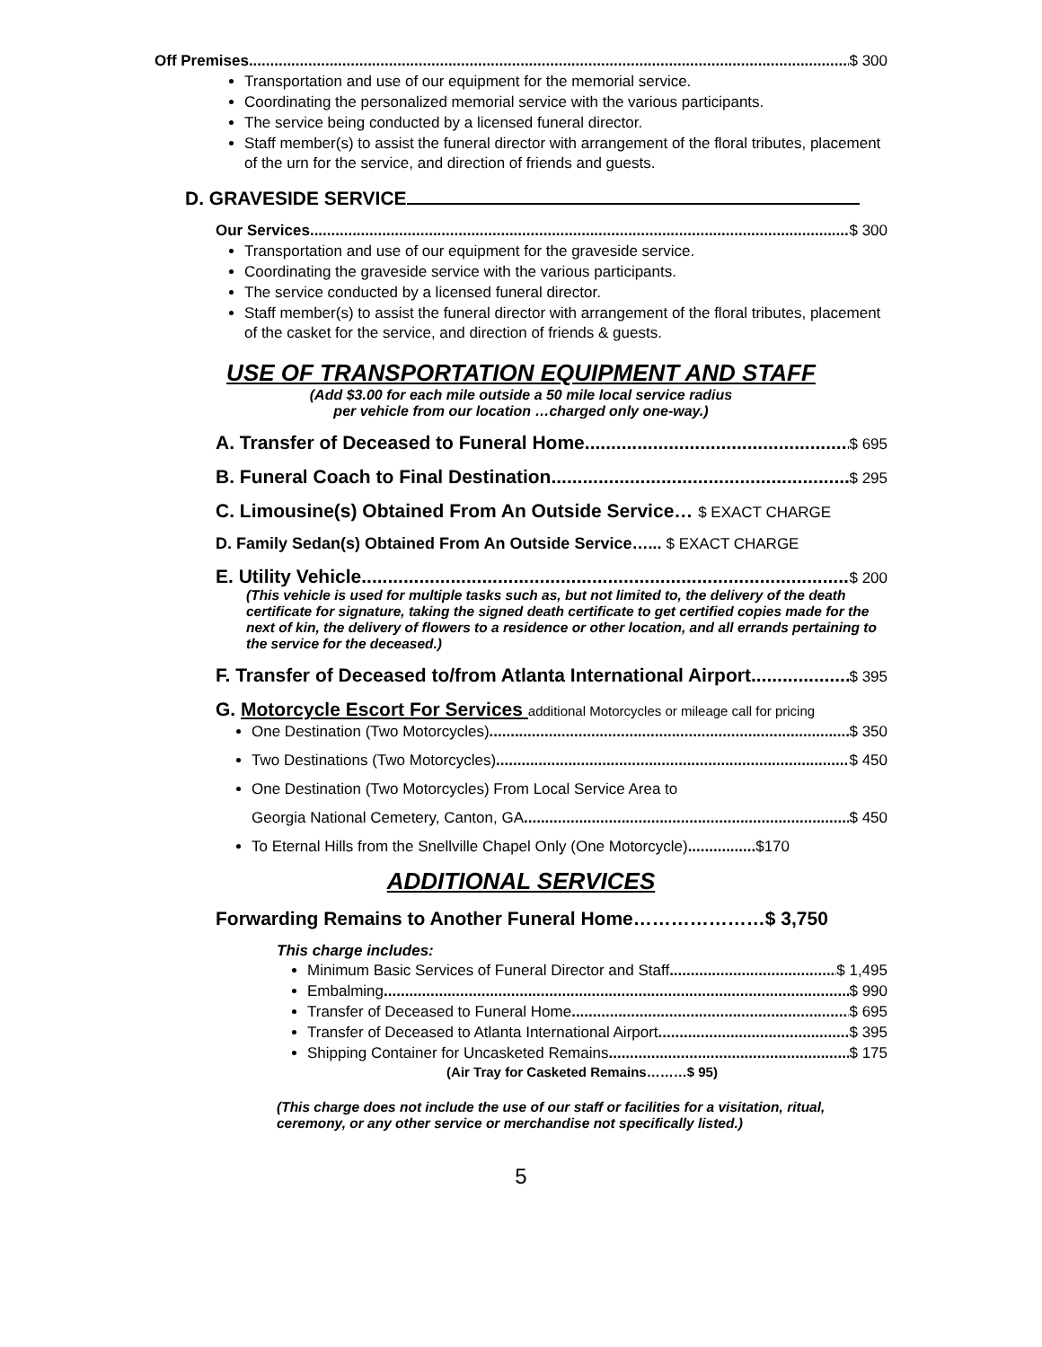Off Premises $ 300
Transportation and use of our equipment for the memorial service.
Coordinating the personalized memorial service with the various participants.
The service being conducted by a licensed funeral director.
Staff member(s) to assist the funeral director with arrangement of the floral tributes, placement of the urn for the service, and direction of friends and guests.
D. GRAVESIDE SERVICE
Our Services $ 300
Transportation and use of our equipment for the graveside service.
Coordinating the graveside service with the various participants.
The service conducted by a licensed funeral director.
Staff member(s) to assist the funeral director with arrangement of the floral tributes, placement of the casket for the service, and direction of friends & guests.
USE OF TRANSPORTATION EQUIPMENT AND STAFF
(Add $3.00 for each mile outside a 50 mile local service radius
per vehicle from our location …charged only one-way.)
A. Transfer of Deceased to Funeral Home $ 695
B. Funeral Coach to Final Destination $ 295
C. Limousine(s) Obtained From An Outside Service… $ EXACT CHARGE
D. Family Sedan(s) Obtained From An Outside Service…... $ EXACT CHARGE
E. Utility Vehicle $ 200
(This vehicle is used for multiple tasks such as, but not limited to, the delivery of the death certificate for signature, taking the signed death certificate to get certified copies made for the next of kin, the delivery of flowers to a residence or other location, and all errands pertaining to the service for the deceased.)
F. Transfer of Deceased to/from Atlanta International Airport $ 395
G. Motorcycle Escort For Services additional Motorcycles or mileage call for pricing
One Destination (Two Motorcycles) $ 350
Two Destinations (Two Motorcycles) $ 450
One Destination (Two Motorcycles) From Local Service Area to
Georgia National Cemetery, Canton, GA $ 450
To Eternal Hills from the Snellville Chapel Only (One Motorcycle)................$170
ADDITIONAL SERVICES
Forwarding Remains to Another Funeral Home…………………$ 3,750
This charge includes:
Minimum Basic Services of Funeral Director and Staff $ 1,495
Embalming $ 990
Transfer of Deceased to Funeral Home $ 695
Transfer of Deceased to Atlanta International Airport $ 395
Shipping Container for Uncasketed Remains $ 175
(Air Tray for Casketed Remains………$ 95)
(This charge does not include the use of our staff or facilities for a visitation, ritual, ceremony, or any other service or merchandise not specifically listed.)
5